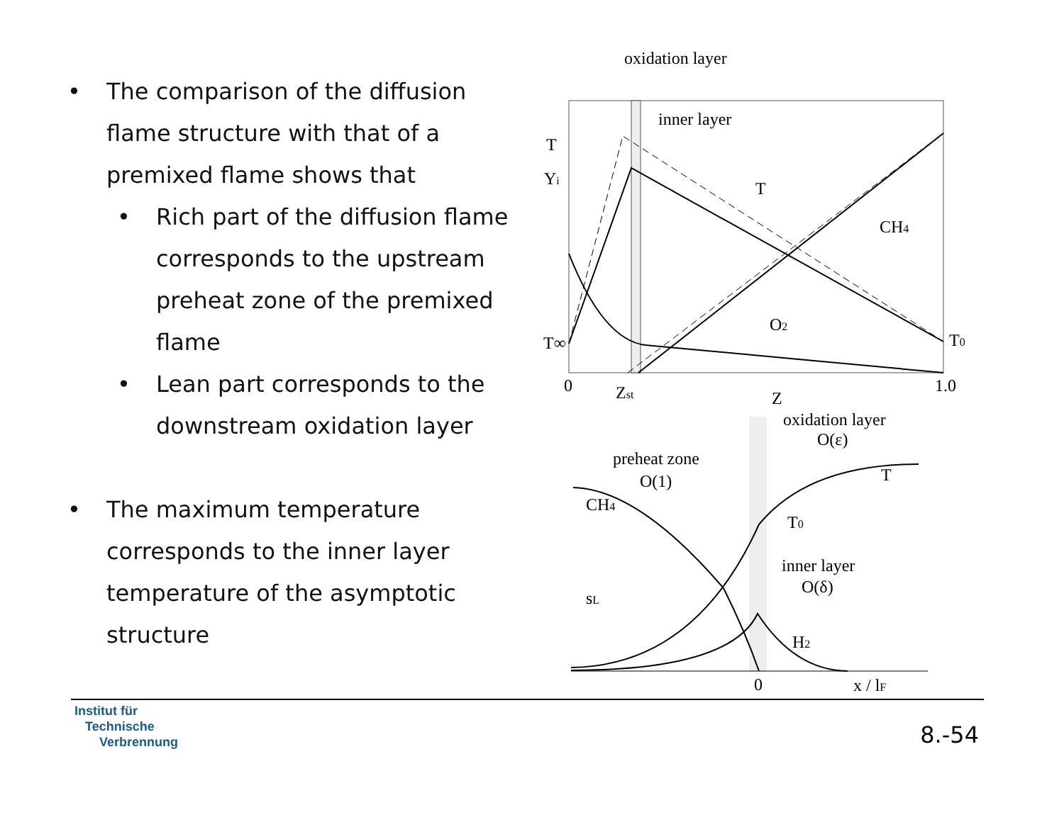• The comparison of the diffusion flame structure with that of a premixed flame shows that
• Rich part of the diffusion flame corresponds to the upstream preheat zone of the premixed flame
• Lean part corresponds to the downstream oxidation layer
• The maximum temperature corresponds to the inner layer temperature of the asymptotic structure
oxidation layer
inner layer
T
Yi
T
CH4
O2
T∞
T0
0
Zst
Z
1.0
oxidation layer
O(ε)
preheat zone
O(1)
CH4
T
T0
inner layer
O(δ)
sL
H2
0
x / lF
Institut für
Technische
Verbrennung
8.-54